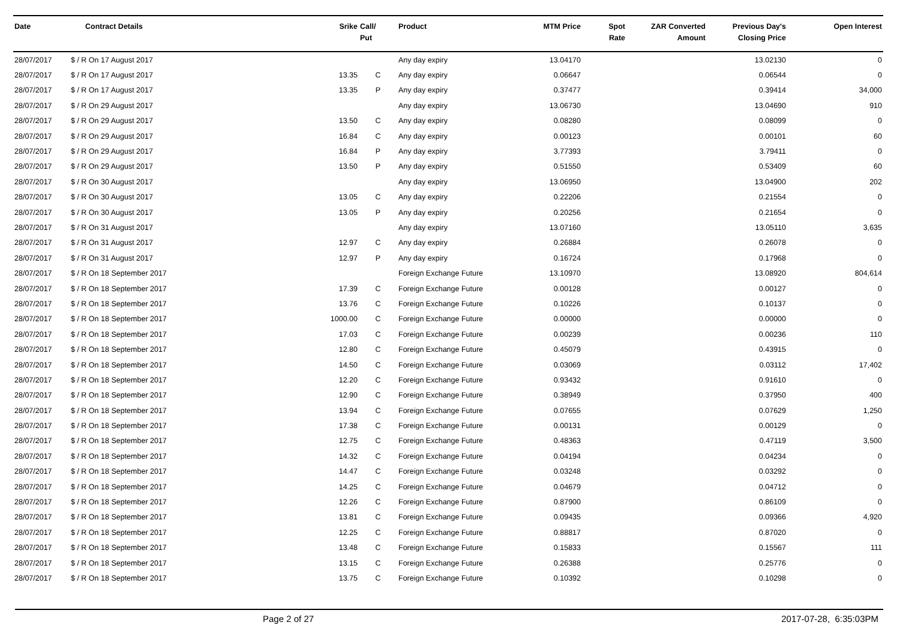| Date | Contract Details | Srike | Call/ Put | Product | MTM Price | Spot Rate | ZAR Converted Amount | Previous Day's Closing Price | Open Interest |
| --- | --- | --- | --- | --- | --- | --- | --- | --- | --- |
| 28/07/2017 | $ / R On 17 August 2017 | | | Any day expiry | 13.04170 | | | 13.02130 | 0 |
| 28/07/2017 | $ / R On 17 August 2017 | 13.35 | C | Any day expiry | 0.06647 | | | 0.06544 | 0 |
| 28/07/2017 | $ / R On 17 August 2017 | 13.35 | P | Any day expiry | 0.37477 | | | 0.39414 | 34,000 |
| 28/07/2017 | $ / R On 29 August 2017 | | | Any day expiry | 13.06730 | | | 13.04690 | 910 |
| 28/07/2017 | $ / R On 29 August 2017 | 13.50 | C | Any day expiry | 0.08280 | | | 0.08099 | 0 |
| 28/07/2017 | $ / R On 29 August 2017 | 16.84 | C | Any day expiry | 0.00123 | | | 0.00101 | 60 |
| 28/07/2017 | $ / R On 29 August 2017 | 16.84 | P | Any day expiry | 3.77393 | | | 3.79411 | 0 |
| 28/07/2017 | $ / R On 29 August 2017 | 13.50 | P | Any day expiry | 0.51550 | | | 0.53409 | 60 |
| 28/07/2017 | $ / R On 30 August 2017 | | | Any day expiry | 13.06950 | | | 13.04900 | 202 |
| 28/07/2017 | $ / R On 30 August 2017 | 13.05 | C | Any day expiry | 0.22206 | | | 0.21554 | 0 |
| 28/07/2017 | $ / R On 30 August 2017 | 13.05 | P | Any day expiry | 0.20256 | | | 0.21654 | 0 |
| 28/07/2017 | $ / R On 31 August 2017 | | | Any day expiry | 13.07160 | | | 13.05110 | 3,635 |
| 28/07/2017 | $ / R On 31 August 2017 | 12.97 | C | Any day expiry | 0.26884 | | | 0.26078 | 0 |
| 28/07/2017 | $ / R On 31 August 2017 | 12.97 | P | Any day expiry | 0.16724 | | | 0.17968 | 0 |
| 28/07/2017 | $ / R On 18 September 2017 | | | Foreign Exchange Future | 13.10970 | | | 13.08920 | 804,614 |
| 28/07/2017 | $ / R On 18 September 2017 | 17.39 | C | Foreign Exchange Future | 0.00128 | | | 0.00127 | 0 |
| 28/07/2017 | $ / R On 18 September 2017 | 13.76 | C | Foreign Exchange Future | 0.10226 | | | 0.10137 | 0 |
| 28/07/2017 | $ / R On 18 September 2017 | 1000.00 | C | Foreign Exchange Future | 0.00000 | | | 0.00000 | 0 |
| 28/07/2017 | $ / R On 18 September 2017 | 17.03 | C | Foreign Exchange Future | 0.00239 | | | 0.00236 | 110 |
| 28/07/2017 | $ / R On 18 September 2017 | 12.80 | C | Foreign Exchange Future | 0.45079 | | | 0.43915 | 0 |
| 28/07/2017 | $ / R On 18 September 2017 | 14.50 | C | Foreign Exchange Future | 0.03069 | | | 0.03112 | 17,402 |
| 28/07/2017 | $ / R On 18 September 2017 | 12.20 | C | Foreign Exchange Future | 0.93432 | | | 0.91610 | 0 |
| 28/07/2017 | $ / R On 18 September 2017 | 12.90 | C | Foreign Exchange Future | 0.38949 | | | 0.37950 | 400 |
| 28/07/2017 | $ / R On 18 September 2017 | 13.94 | C | Foreign Exchange Future | 0.07655 | | | 0.07629 | 1,250 |
| 28/07/2017 | $ / R On 18 September 2017 | 17.38 | C | Foreign Exchange Future | 0.00131 | | | 0.00129 | 0 |
| 28/07/2017 | $ / R On 18 September 2017 | 12.75 | C | Foreign Exchange Future | 0.48363 | | | 0.47119 | 3,500 |
| 28/07/2017 | $ / R On 18 September 2017 | 14.32 | C | Foreign Exchange Future | 0.04194 | | | 0.04234 | 0 |
| 28/07/2017 | $ / R On 18 September 2017 | 14.47 | C | Foreign Exchange Future | 0.03248 | | | 0.03292 | 0 |
| 28/07/2017 | $ / R On 18 September 2017 | 14.25 | C | Foreign Exchange Future | 0.04679 | | | 0.04712 | 0 |
| 28/07/2017 | $ / R On 18 September 2017 | 12.26 | C | Foreign Exchange Future | 0.87900 | | | 0.86109 | 0 |
| 28/07/2017 | $ / R On 18 September 2017 | 13.81 | C | Foreign Exchange Future | 0.09435 | | | 0.09366 | 4,920 |
| 28/07/2017 | $ / R On 18 September 2017 | 12.25 | C | Foreign Exchange Future | 0.88817 | | | 0.87020 | 0 |
| 28/07/2017 | $ / R On 18 September 2017 | 13.48 | C | Foreign Exchange Future | 0.15833 | | | 0.15567 | 111 |
| 28/07/2017 | $ / R On 18 September 2017 | 13.15 | C | Foreign Exchange Future | 0.26388 | | | 0.25776 | 0 |
| 28/07/2017 | $ / R On 18 September 2017 | 13.75 | C | Foreign Exchange Future | 0.10392 | | | 0.10298 | 0 |
Page 2 of 27 2017-07-28, 6:35:03PM